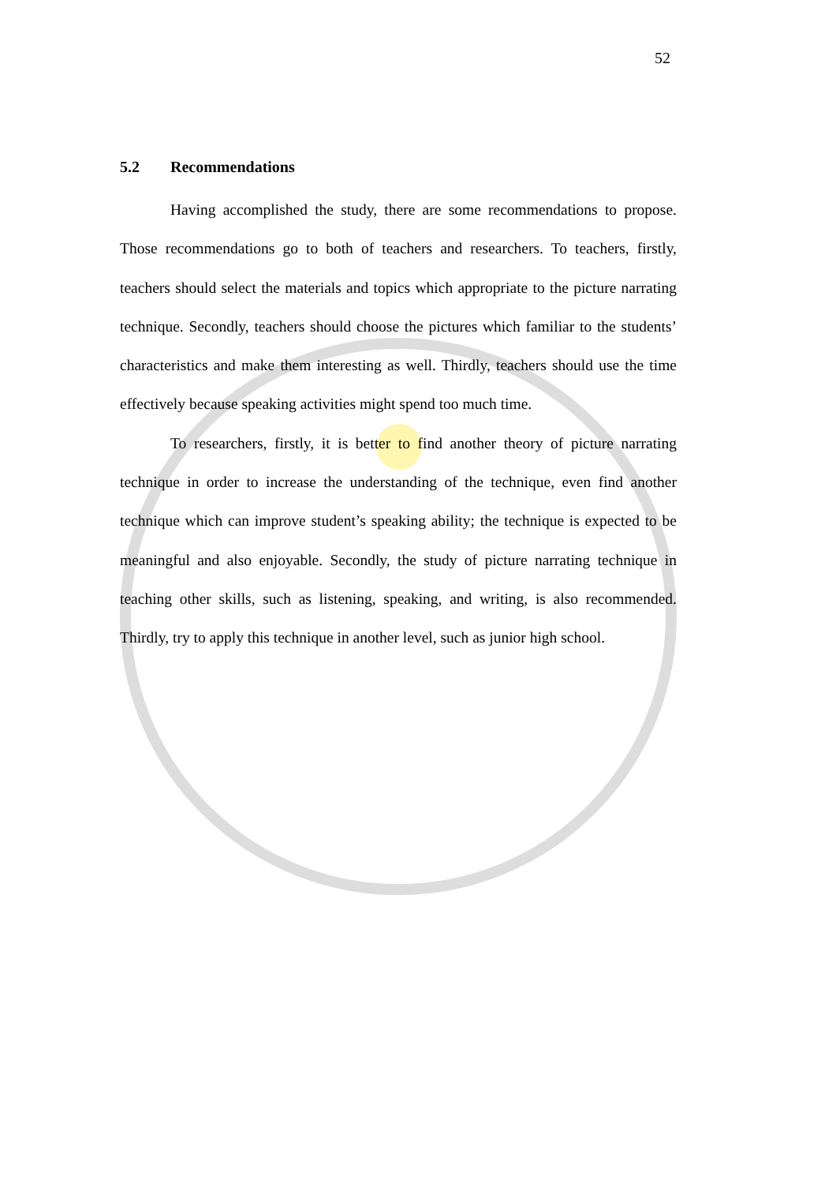52
5.2 Recommendations
Having accomplished the study, there are some recommendations to propose. Those recommendations go to both of teachers and researchers. To teachers, firstly, teachers should select the materials and topics which appropriate to the picture narrating technique. Secondly, teachers should choose the pictures which familiar to the students’ characteristics and make them interesting as well. Thirdly, teachers should use the time effectively because speaking activities might spend too much time.
To researchers, firstly, it is better to find another theory of picture narrating technique in order to increase the understanding of the technique, even find another technique which can improve student’s speaking ability; the technique is expected to be meaningful and also enjoyable. Secondly, the study of picture narrating technique in teaching other skills, such as listening, speaking, and writing, is also recommended. Thirdly, try to apply this technique in another level, such as junior high school.